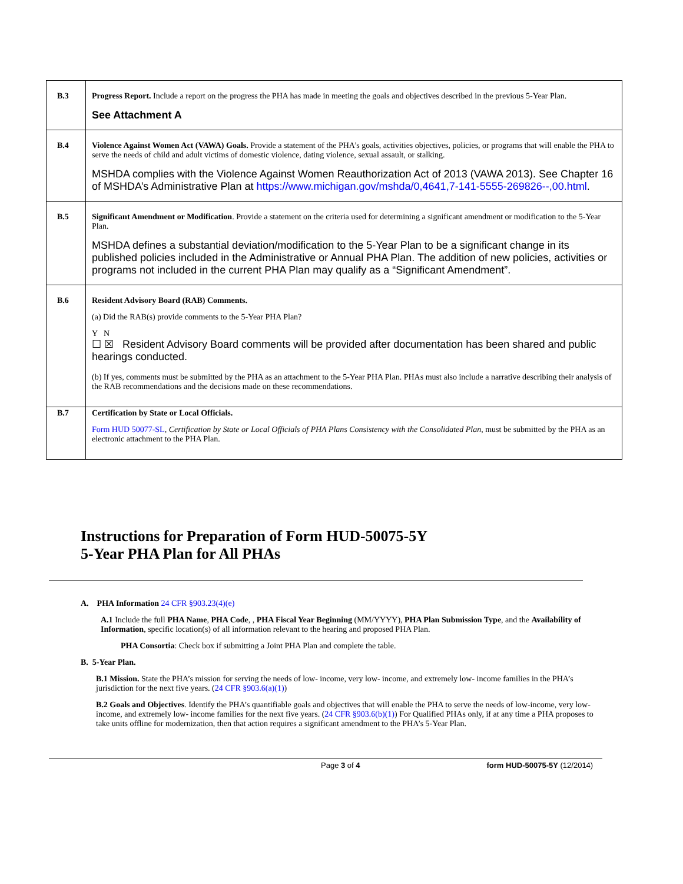| B.3 | Progress Report. Include a report on the progress the PHA has made in meeting the goals and objectives described in the previous 5-Year Plan. See Attachment A |
| B.4 | Violence Against Women Act (VAWA) Goals. Provide a statement of the PHA’s goals, activities objectives, policies, or programs that will enable the PHA to serve the needs of child and adult victims of domestic violence, dating violence, sexual assault, or stalking. MSHDA complies with the Violence Against Women Reauthorization Act of 2013 (VAWA 2013). See Chapter 16 of MSHDA’s Administrative Plan at https://www.michigan.gov/mshda/0,4641,7-141-5555-269826--,00.html . |
| B.5 | Significant Amendment or Modification . Provide a statement on the criteria used for determining a significant amendment or modification to the 5-Year Plan. MSHDA defines a substantial deviation/modification to the 5-Year Plan to be a significant change in its published policies included in the Administrative or Annual PHA Plan. The addition of new policies, activities or programs not included in the current PHA Plan may qualify as a “Significant Amendment”. |
| B.6 | Resident Advisory Board (RAB) Comments. (a) Did the RAB(s) provide comments to the 5-Year PHA Plan? Y N ☐ ☒ Resident Advisory Board comments will be provided after documentation has been shared and public hearings conducted. (b) If yes, comments must be submitted by the PHA as an attachment to the 5-Year PHA Plan. PHAs must also include a narrative describing their analysis of the RAB recommendations and the decisions made on these recommendations. |
| B.7 | Certification by State or Local Officials. Form HUD 50077-SL , Certification by State or Local Officials of PHA Plans Consistency with the Consolidated Plan , must be submitted by the PHA as an electronic attachment to the PHA Plan. |
Instructions for Preparation of Form HUD-50075-5Y
5-Year PHA Plan for All PHAs
A. PHA Information 24 CFR §903.23(4)(e)
A.1 Include the full PHA Name, PHA Code, , PHA Fiscal Year Beginning (MM/YYYY), PHA Plan Submission Type, and the Availability of Information, specific location(s) of all information relevant to the hearing and proposed PHA Plan.
PHA Consortia: Check box if submitting a Joint PHA Plan and complete the table.
B. 5-Year Plan.
B.1 Mission. State the PHA’s mission for serving the needs of low- income, very low- income, and extremely low- income families in the PHA’s jurisdiction for the next five years. (24 CFR §903.6(a)(1))
B.2 Goals and Objectives. Identify the PHA’s quantifiable goals and objectives that will enable the PHA to serve the needs of low-income, very low- income, and extremely low- income families for the next five years. (24 CFR §903.6(b)(1)) For Qualified PHAs only, if at any time a PHA proposes to take units offline for modernization, then that action requires a significant amendment to the PHA’s 5-Year Plan.
Page 3 of 4 form HUD-50075-5Y (12/2014)